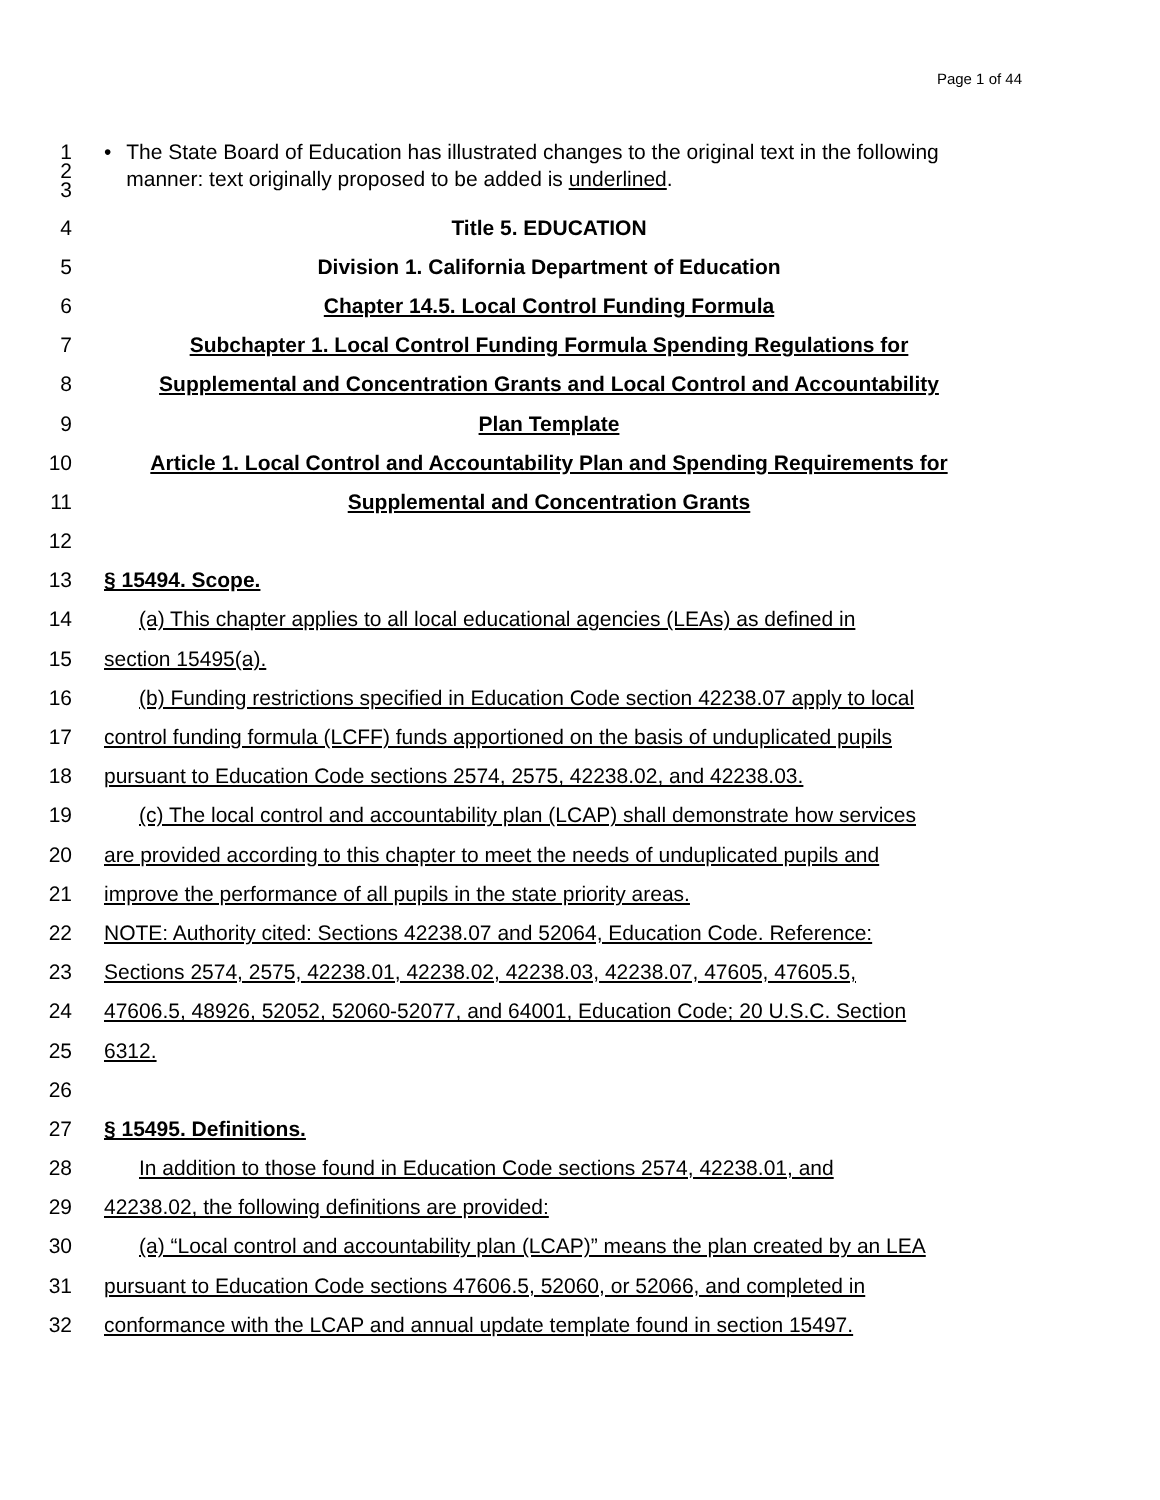Page 1 of 44
1
2
3
• The State Board of Education has illustrated changes to the original text in the following manner: text originally proposed to be added is underlined.
4 Title 5. EDUCATION
5 Division 1. California Department of Education
6 Chapter 14.5. Local Control Funding Formula
7 Subchapter 1. Local Control Funding Formula Spending Regulations for
8
Supplemental and Concentration Grants and Local Control and Accountability
9 Plan Template
10
Article 1. Local Control and Accountability Plan and Spending Requirements for
11 Supplemental and Concentration Grants
12
13 § 15494. Scope.
14
(a) This chapter applies to all local educational agencies (LEAs) as defined in
15 section 15495(a).
16
(b) Funding restrictions specified in Education Code section 42238.07 apply to local
17
control funding formula (LCFF) funds apportioned on the basis of unduplicated pupils
18
pursuant to Education Code sections 2574, 2575, 42238.02, and 42238.03.
19
(c) The local control and accountability plan (LCAP) shall demonstrate how services
20
are provided according to this chapter to meet the needs of unduplicated pupils and
21 improve the performance of all pupils in the state priority areas.
22
NOTE: Authority cited: Sections 42238.07 and 52064, Education Code. Reference:
23
Sections 2574, 2575, 42238.01, 42238.02, 42238.03, 42238.07, 47605, 47605.5,
24
47606.5, 48926, 52052, 52060-52077, and 64001, Education Code; 20 U.S.C. Section
25 6312.
26
27 § 15495. Definitions.
28
In addition to those found in Education Code sections 2574, 42238.01, and
29 42238.02, the following definitions are provided:
30
(a) “Local control and accountability plan (LCAP)” means the plan created by an LEA
31
pursuant to Education Code sections 47606.5, 52060, or 52066, and completed in
32
conformance with the LCAP and annual update template found in section 15497.